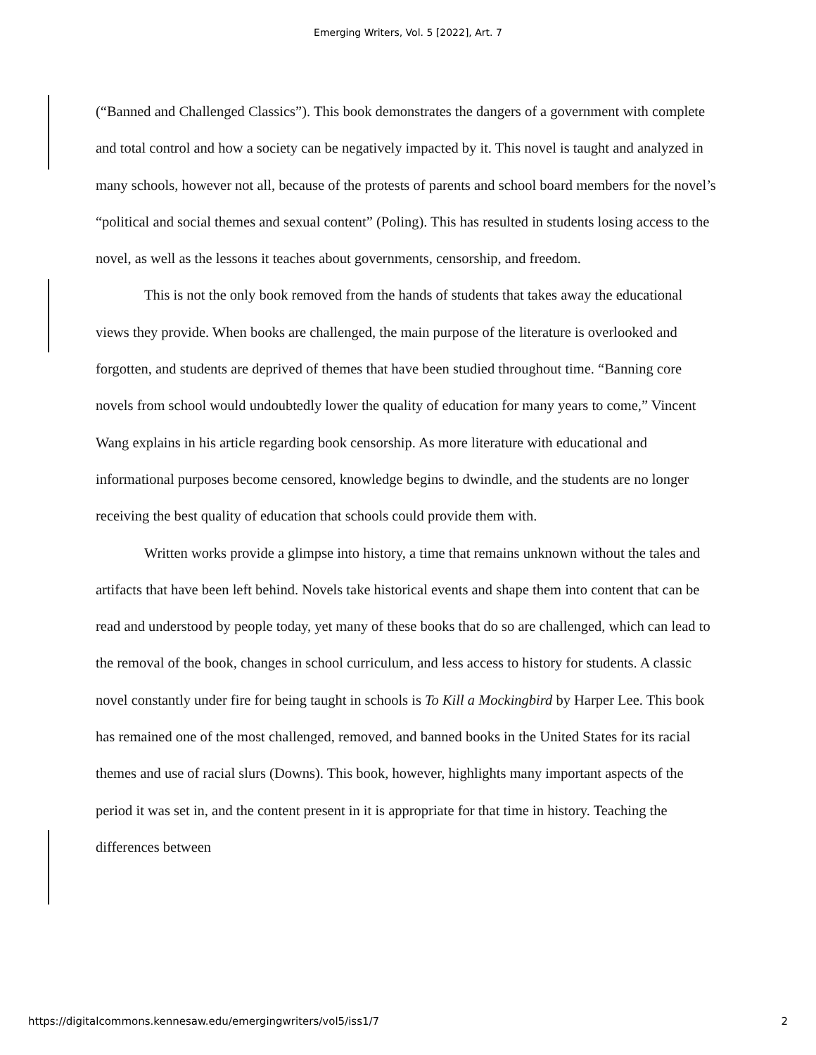Emerging Writers, Vol. 5 [2022], Art. 7
(“Banned and Challenged Classics”). This book demonstrates the dangers of a government with complete and total control and how a society can be negatively impacted by it. This novel is taught and analyzed in many schools, however not all, because of the protests of parents and school board members for the novel’s “political and social themes and sexual content” (Poling). This has resulted in students losing access to the novel, as well as the lessons it teaches about governments, censorship, and freedom.
This is not the only book removed from the hands of students that takes away the educational views they provide. When books are challenged, the main purpose of the literature is overlooked and forgotten, and students are deprived of themes that have been studied throughout time. “Banning core novels from school would undoubtedly lower the quality of education for many years to come,” Vincent Wang explains in his article regarding book censorship. As more literature with educational and informational purposes become censored, knowledge begins to dwindle, and the students are no longer receiving the best quality of education that schools could provide them with.
Written works provide a glimpse into history, a time that remains unknown without the tales and artifacts that have been left behind. Novels take historical events and shape them into content that can be read and understood by people today, yet many of these books that do so are challenged, which can lead to the removal of the book, changes in school curriculum, and less access to history for students. A classic novel constantly under fire for being taught in schools is To Kill a Mockingbird by Harper Lee. This book has remained one of the most challenged, removed, and banned books in the United States for its racial themes and use of racial slurs (Downs). This book, however, highlights many important aspects of the period it was set in, and the content present in it is appropriate for that time in history. Teaching the differences between
https://digitalcommons.kennesaw.edu/emergingwriters/vol5/iss1/7 2